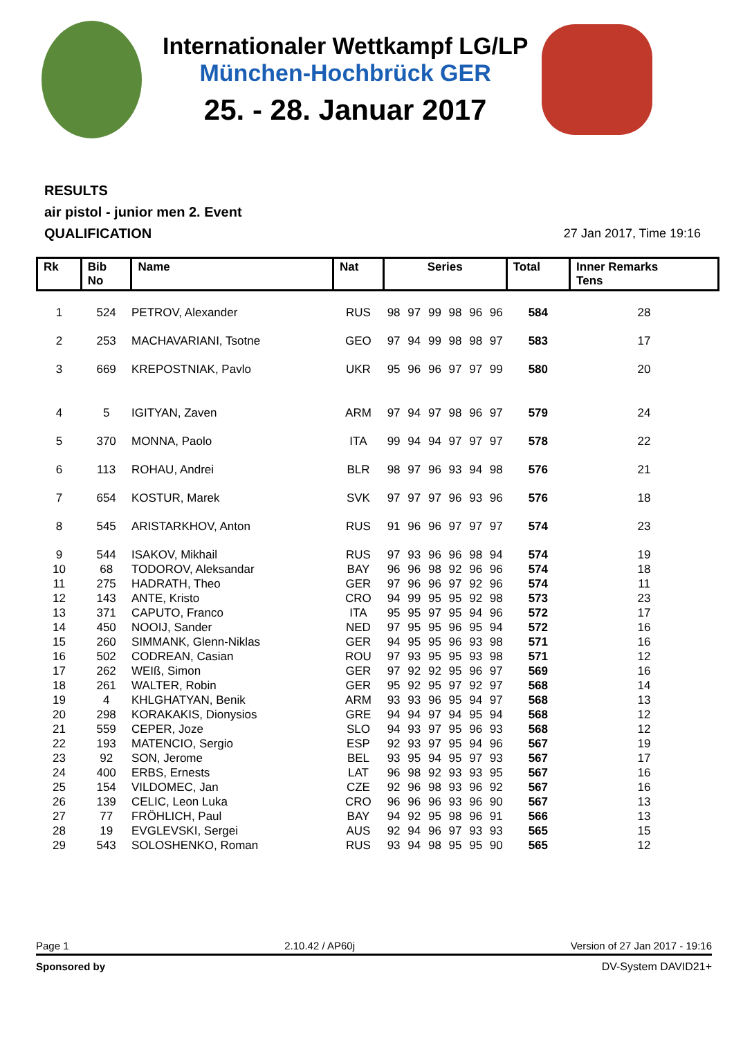Internationaler Wettkampf LG/LP
München-Hochbrück GER
25. - 28. Januar 2017
RESULTS
air pistol - junior men 2. Event
QUALIFICATION
27 Jan 2017, Time 19:16
| Rk | Bib No | Name | Nat | Series | | | | | | Total | Inner Remarks Tens |
| --- | --- | --- | --- | --- | --- | --- | --- | --- | --- | --- | --- |
| 1 | 524 | PETROV, Alexander | RUS | 98 | 97 | 99 | 98 | 96 | 96 | 584 | 28 |
| 2 | 253 | MACHAVARIANI, Tsotne | GEO | 97 | 94 | 99 | 98 | 98 | 97 | 583 | 17 |
| 3 | 669 | KREPOSTNIAK, Pavlo | UKR | 95 | 96 | 96 | 97 | 97 | 99 | 580 | 20 |
| 4 | 5 | IGITYAN, Zaven | ARM | 97 | 94 | 97 | 98 | 96 | 97 | 579 | 24 |
| 5 | 370 | MONNA, Paolo | ITA | 99 | 94 | 94 | 97 | 97 | 97 | 578 | 22 |
| 6 | 113 | ROHAU, Andrei | BLR | 98 | 97 | 96 | 93 | 94 | 98 | 576 | 21 |
| 7 | 654 | KOSTUR, Marek | SVK | 97 | 97 | 97 | 96 | 93 | 96 | 576 | 18 |
| 8 | 545 | ARISTARKHOV, Anton | RUS | 91 | 96 | 96 | 97 | 97 | 97 | 574 | 23 |
| 9 | 544 | ISAKOV, Mikhail | RUS | 97 | 93 | 96 | 96 | 98 | 94 | 574 | 19 |
| 10 | 68 | TODOROV, Aleksandar | BAY | 96 | 96 | 98 | 92 | 96 | 96 | 574 | 18 |
| 11 | 275 | HADRATH, Theo | GER | 97 | 96 | 96 | 97 | 92 | 96 | 574 | 11 |
| 12 | 143 | ANTE, Kristo | CRO | 94 | 99 | 95 | 95 | 92 | 98 | 573 | 23 |
| 13 | 371 | CAPUTO, Franco | ITA | 95 | 95 | 97 | 95 | 94 | 96 | 572 | 17 |
| 14 | 450 | NOOIJ, Sander | NED | 97 | 95 | 95 | 96 | 95 | 94 | 572 | 16 |
| 15 | 260 | SIMMANK, Glenn-Niklas | GER | 94 | 95 | 95 | 96 | 93 | 98 | 571 | 16 |
| 16 | 502 | CODREAN, Casian | ROU | 97 | 93 | 95 | 95 | 93 | 98 | 571 | 12 |
| 17 | 262 | WEIß, Simon | GER | 97 | 92 | 92 | 95 | 96 | 97 | 569 | 16 |
| 18 | 261 | WALTER, Robin | GER | 95 | 92 | 95 | 97 | 92 | 97 | 568 | 14 |
| 19 | 4 | KHLGHATYAN, Benik | ARM | 93 | 93 | 96 | 95 | 94 | 97 | 568 | 13 |
| 20 | 298 | KORAKAKIS, Dionysios | GRE | 94 | 94 | 97 | 94 | 95 | 94 | 568 | 12 |
| 21 | 559 | CEPER, Joze | SLO | 94 | 93 | 97 | 95 | 96 | 93 | 568 | 12 |
| 22 | 193 | MATENCIO, Sergio | ESP | 92 | 93 | 97 | 95 | 94 | 96 | 567 | 19 |
| 23 | 92 | SON, Jerome | BEL | 93 | 95 | 94 | 95 | 97 | 93 | 567 | 17 |
| 24 | 400 | ERBS, Ernests | LAT | 96 | 98 | 92 | 93 | 93 | 95 | 567 | 16 |
| 25 | 154 | VILDOMEC, Jan | CZE | 92 | 96 | 98 | 93 | 96 | 92 | 567 | 16 |
| 26 | 139 | CELIC, Leon Luka | CRO | 96 | 96 | 96 | 93 | 96 | 90 | 567 | 13 |
| 27 | 77 | FRÖHLICH, Paul | BAY | 94 | 92 | 95 | 98 | 96 | 91 | 566 | 13 |
| 28 | 19 | EVGLEVSKI, Sergei | AUS | 92 | 94 | 96 | 97 | 93 | 93 | 565 | 15 |
| 29 | 543 | SOLOSHENKO, Roman | RUS | 93 | 94 | 98 | 95 | 95 | 90 | 565 | 12 |
Page 1 2.10.42 / AP60j Version of 27 Jan 2017 - 19:16
Sponsored by DV-System DAVID21+